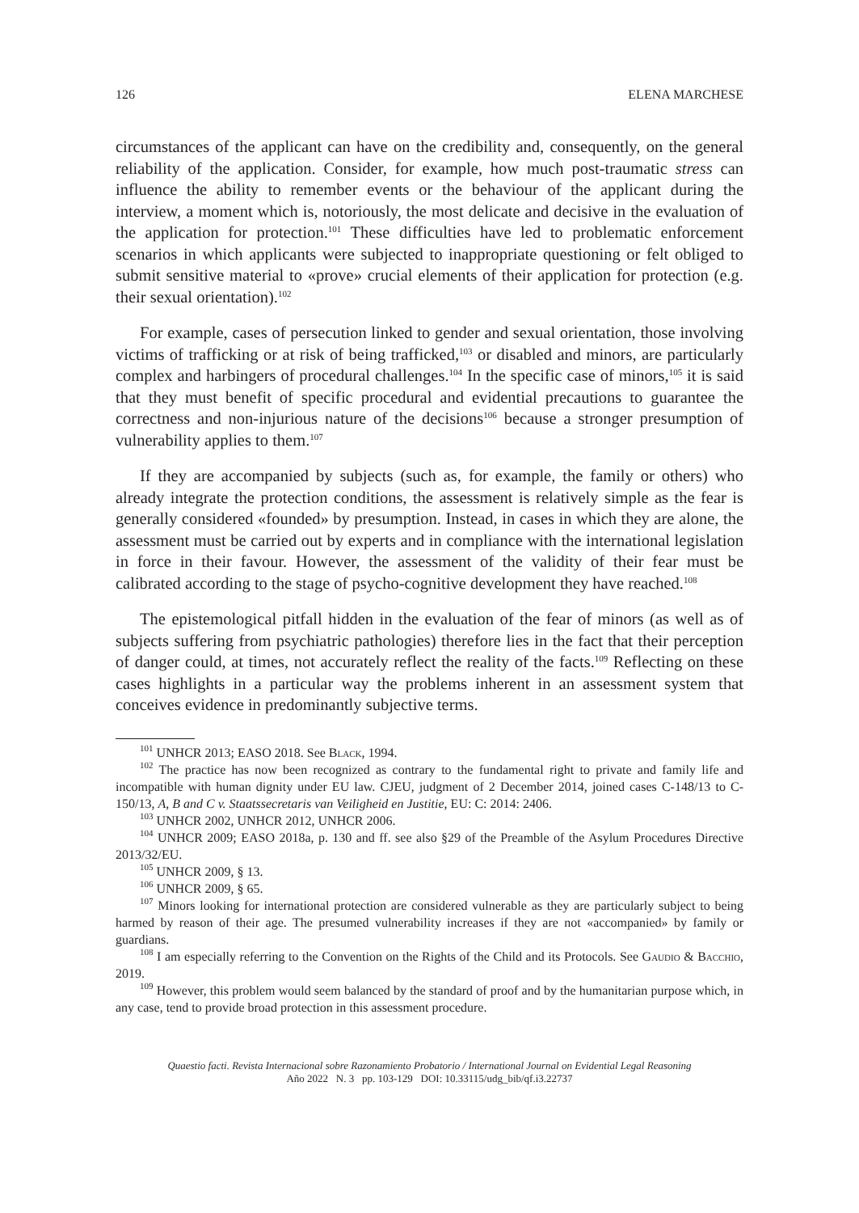126 ELENA MARCHESE
circumstances of the applicant can have on the credibility and, consequently, on the general reliability of the application. Consider, for example, how much post-traumatic stress can influence the ability to remember events or the behaviour of the applicant during the interview, a moment which is, notoriously, the most delicate and decisive in the evaluation of the application for protection.<sup>101</sup> These difficulties have led to problematic enforcement scenarios in which applicants were subjected to inappropriate questioning or felt obliged to submit sensitive material to «prove» crucial elements of their application for protection (e.g. their sexual orientation).<sup>102</sup>
For example, cases of persecution linked to gender and sexual orientation, those involving victims of trafficking or at risk of being trafficked,<sup>103</sup> or disabled and minors, are particularly complex and harbingers of procedural challenges.<sup>104</sup> In the specific case of minors,<sup>105</sup> it is said that they must benefit of specific procedural and evidential precautions to guarantee the correctness and non-injurious nature of the decisions<sup>106</sup> because a stronger presumption of vulnerability applies to them.<sup>107</sup>
If they are accompanied by subjects (such as, for example, the family or others) who already integrate the protection conditions, the assessment is relatively simple as the fear is generally considered «founded» by presumption. Instead, in cases in which they are alone, the assessment must be carried out by experts and in compliance with the international legislation in force in their favour. However, the assessment of the validity of their fear must be calibrated according to the stage of psycho-cognitive development they have reached.<sup>108</sup>
The epistemological pitfall hidden in the evaluation of the fear of minors (as well as of subjects suffering from psychiatric pathologies) therefore lies in the fact that their perception of danger could, at times, not accurately reflect the reality of the facts.<sup>109</sup> Reflecting on these cases highlights in a particular way the problems inherent in an assessment system that conceives evidence in predominantly subjective terms.
<sup>101</sup> UNHCR 2013; EASO 2018. See Black, 1994.
<sup>102</sup> The practice has now been recognized as contrary to the fundamental right to private and family life and incompatible with human dignity under EU law. CJEU, judgment of 2 December 2014, joined cases C-148/13 to C-150/13, A, B and C v. Staatssecretaris van Veiligheid en Justitie, EU: C: 2014: 2406.
<sup>103</sup> UNHCR 2002, UNHCR 2012, UNHCR 2006.
<sup>104</sup> UNHCR 2009; EASO 2018a, p. 130 and ff. see also §29 of the Preamble of the Asylum Procedures Directive 2013/32/EU.
<sup>105</sup> UNHCR 2009, § 13.
<sup>106</sup> UNHCR 2009, § 65.
<sup>107</sup> Minors looking for international protection are considered vulnerable as they are particularly subject to being harmed by reason of their age. The presumed vulnerability increases if they are not «accompanied» by family or guardians.
<sup>108</sup> I am especially referring to the Convention on the Rights of the Child and its Protocols. See Gaudio & Bacchio, 2019.
<sup>109</sup> However, this problem would seem balanced by the standard of proof and by the humanitarian purpose which, in any case, tend to provide broad protection in this assessment procedure.
Quaestio facti. Revista Internacional sobre Razonamiento Probatorio / International Journal on Evidential Legal Reasoning
Año 2022 N. 3 pp. 103-129 DOI: 10.33115/udg_bib/qf.i3.22737